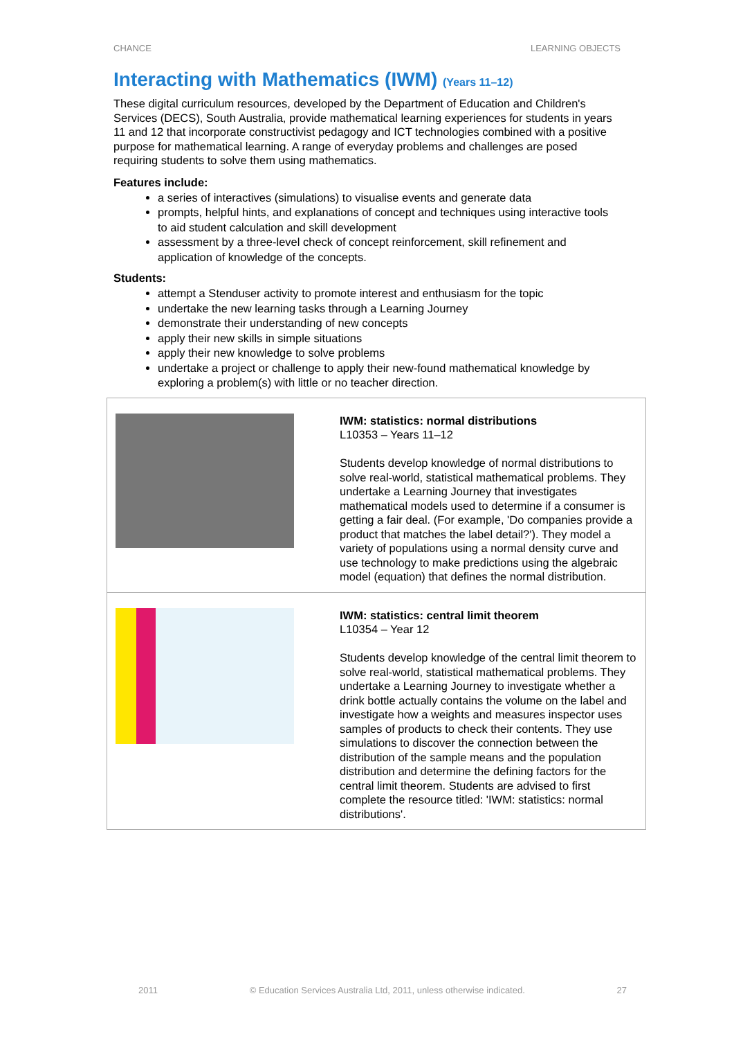CHANCE LEARNING OBJECTS
Interacting with Mathematics (IWM) (Years 11–12)
These digital curriculum resources, developed by the Department of Education and Children's Services (DECS), South Australia, provide mathematical learning experiences for students in years 11 and 12 that incorporate constructivist pedagogy and ICT technologies combined with a positive purpose for mathematical learning. A range of everyday problems and challenges are posed requiring students to solve them using mathematics.
Features include:
a series of interactives (simulations) to visualise events and generate data
prompts, helpful hints, and explanations of concept and techniques using interactive tools to aid student calculation and skill development
assessment by a three-level check of concept reinforcement, skill refinement and application of knowledge of the concepts.
Students:
attempt a Stenduser activity to promote interest and enthusiasm for the topic
undertake the new learning tasks through a Learning Journey
demonstrate their understanding of new concepts
apply their new skills in simple situations
apply their new knowledge to solve problems
undertake a project or challenge to apply their new-found mathematical knowledge by exploring a problem(s) with little or no teacher direction.
| | IWM: statistics: normal distributions L10353 – Years 11–12 Students develop knowledge of normal distributions to solve real-world, statistical mathematical problems. They undertake a Learning Journey that investigates mathematical models used to determine if a consumer is getting a fair deal. (For example, 'Do companies provide a product that matches the label detail?'). They model a variety of populations using a normal density curve and use technology to make predictions using the algebraic model (equation) that defines the normal distribution. |
| | IWM: statistics: central limit theorem L10354 – Year 12 Students develop knowledge of the central limit theorem to solve real-world, statistical mathematical problems. They undertake a Learning Journey to investigate whether a drink bottle actually contains the volume on the label and investigate how a weights and measures inspector uses samples of products to check their contents. They use simulations to discover the connection between the distribution of the sample means and the population distribution and determine the defining factors for the central limit theorem. Students are advised to first complete the resource titled: 'IWM: statistics: normal distributions'. |
2011 © Education Services Australia Ltd, 2011, unless otherwise indicated. 27